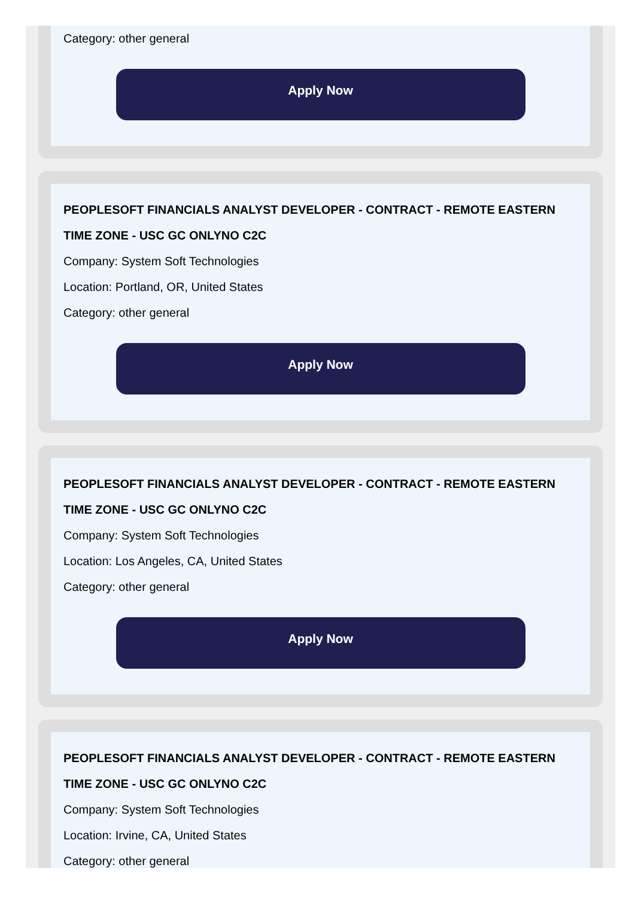Category: other general
Apply Now
PEOPLESOFT FINANCIALS ANALYST DEVELOPER - CONTRACT - REMOTE EASTERN TIME ZONE - USC GC ONLYNO C2C
Company: System Soft Technologies
Location: Portland, OR, United States
Category: other general
Apply Now
PEOPLESOFT FINANCIALS ANALYST DEVELOPER - CONTRACT - REMOTE EASTERN TIME ZONE - USC GC ONLYNO C2C
Company: System Soft Technologies
Location: Los Angeles, CA, United States
Category: other general
Apply Now
PEOPLESOFT FINANCIALS ANALYST DEVELOPER - CONTRACT - REMOTE EASTERN TIME ZONE - USC GC ONLYNO C2C
Company: System Soft Technologies
Location: Irvine, CA, United States
Category: other general